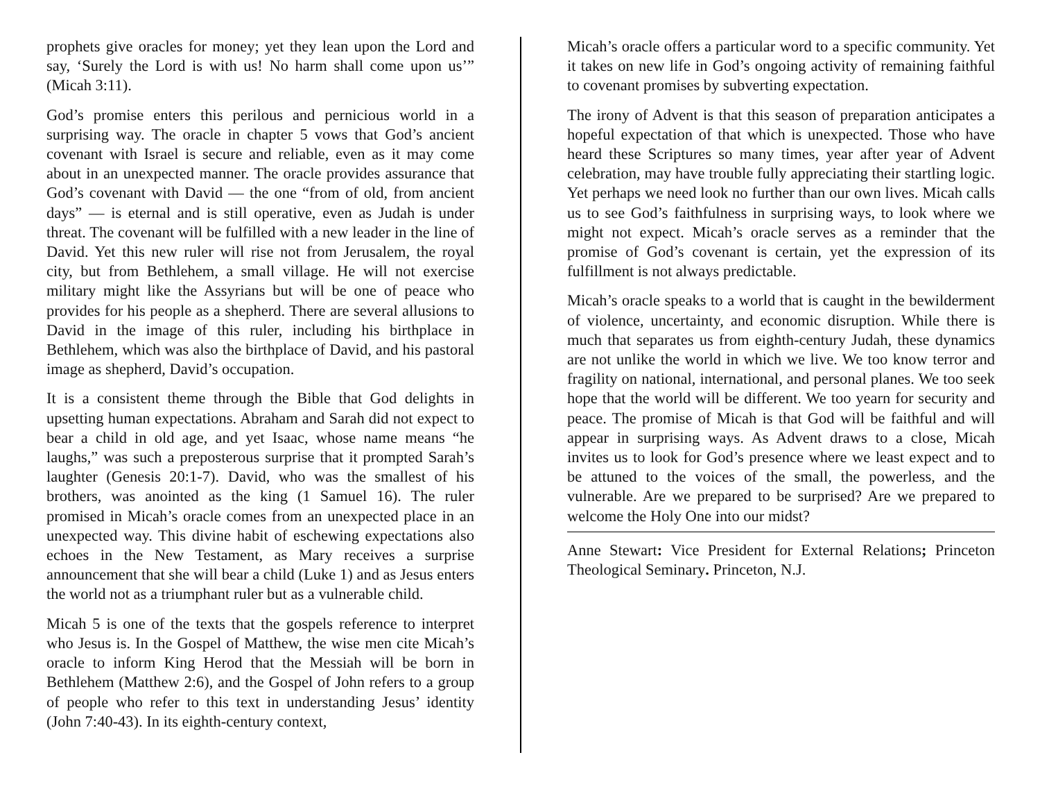prophets give oracles for money; yet they lean upon the Lord and say, ‘Surely the Lord is with us! No harm shall come upon us’” (Micah 3:11).
God’s promise enters this perilous and pernicious world in a surprising way. The oracle in chapter 5 vows that God’s ancient covenant with Israel is secure and reliable, even as it may come about in an unexpected manner. The oracle provides assurance that God’s covenant with David — the one “from of old, from ancient days” — is eternal and is still operative, even as Judah is under threat. The covenant will be fulfilled with a new leader in the line of David. Yet this new ruler will rise not from Jerusalem, the royal city, but from Bethlehem, a small village. He will not exercise military might like the Assyrians but will be one of peace who provides for his people as a shepherd. There are several allusions to David in the image of this ruler, including his birthplace in Bethlehem, which was also the birthplace of David, and his pastoral image as shepherd, David’s occupation.
It is a consistent theme through the Bible that God delights in upsetting human expectations. Abraham and Sarah did not expect to bear a child in old age, and yet Isaac, whose name means “he laughs,” was such a preposterous surprise that it prompted Sarah’s laughter (Genesis 20:1-7). David, who was the smallest of his brothers, was anointed as the king (1 Samuel 16). The ruler promised in Micah’s oracle comes from an unexpected place in an unexpected way. This divine habit of eschewing expectations also echoes in the New Testament, as Mary receives a surprise announcement that she will bear a child (Luke 1) and as Jesus enters the world not as a triumphant ruler but as a vulnerable child.
Micah 5 is one of the texts that the gospels reference to interpret who Jesus is. In the Gospel of Matthew, the wise men cite Micah’s oracle to inform King Herod that the Messiah will be born in Bethlehem (Matthew 2:6), and the Gospel of John refers to a group of people who refer to this text in understanding Jesus’ identity (John 7:40-43). In its eighth-century context,
Micah’s oracle offers a particular word to a specific community. Yet it takes on new life in God’s ongoing activity of remaining faithful to covenant promises by subverting expectation.
The irony of Advent is that this season of preparation anticipates a hopeful expectation of that which is unexpected. Those who have heard these Scriptures so many times, year after year of Advent celebration, may have trouble fully appreciating their startling logic. Yet perhaps we need look no further than our own lives. Micah calls us to see God’s faithfulness in surprising ways, to look where we might not expect. Micah’s oracle serves as a reminder that the promise of God’s covenant is certain, yet the expression of its fulfillment is not always predictable.
Micah’s oracle speaks to a world that is caught in the bewilderment of violence, uncertainty, and economic disruption. While there is much that separates us from eighth-century Judah, these dynamics are not unlike the world in which we live. We too know terror and fragility on national, international, and personal planes. We too seek hope that the world will be different. We too yearn for security and peace. The promise of Micah is that God will be faithful and will appear in surprising ways. As Advent draws to a close, Micah invites us to look for God’s presence where we least expect and to be attuned to the voices of the small, the powerless, and the vulnerable. Are we prepared to be surprised? Are we prepared to welcome the Holy One into our midst?
Anne Stewart: Vice President for External Relations; Princeton Theological Seminary. Princeton, N.J.